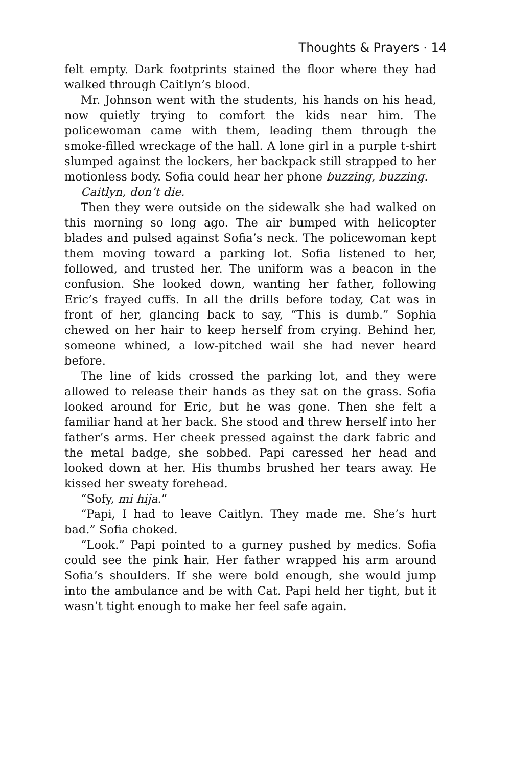Thoughts & Prayers · 14
felt empty. Dark footprints stained the floor where they had walked through Caitlyn’s blood.
Mr. Johnson went with the students, his hands on his head, now quietly trying to comfort the kids near him. The policewoman came with them, leading them through the smoke-filled wreckage of the hall. A lone girl in a purple t-shirt slumped against the lockers, her backpack still strapped to her motionless body. Sofia could hear her phone buzzing, buzzing.
Caitlyn, don’t die.
Then they were outside on the sidewalk she had walked on this morning so long ago. The air bumped with helicopter blades and pulsed against Sofia’s neck. The policewoman kept them moving toward a parking lot. Sofia listened to her, followed, and trusted her. The uniform was a beacon in the confusion. She looked down, wanting her father, following Eric’s frayed cuffs. In all the drills before today, Cat was in front of her, glancing back to say, “This is dumb.” Sophia chewed on her hair to keep herself from crying. Behind her, someone whined, a low-pitched wail she had never heard before.
The line of kids crossed the parking lot, and they were allowed to release their hands as they sat on the grass. Sofia looked around for Eric, but he was gone. Then she felt a familiar hand at her back. She stood and threw herself into her father’s arms. Her cheek pressed against the dark fabric and the metal badge, she sobbed. Papi caressed her head and looked down at her. His thumbs brushed her tears away. He kissed her sweaty forehead.
“Sofy, mi hija.”
“Papi, I had to leave Caitlyn. They made me. She’s hurt bad.” Sofia choked.
“Look.” Papi pointed to a gurney pushed by medics. Sofia could see the pink hair. Her father wrapped his arm around Sofia’s shoulders. If she were bold enough, she would jump into the ambulance and be with Cat. Papi held her tight, but it wasn’t tight enough to make her feel safe again.